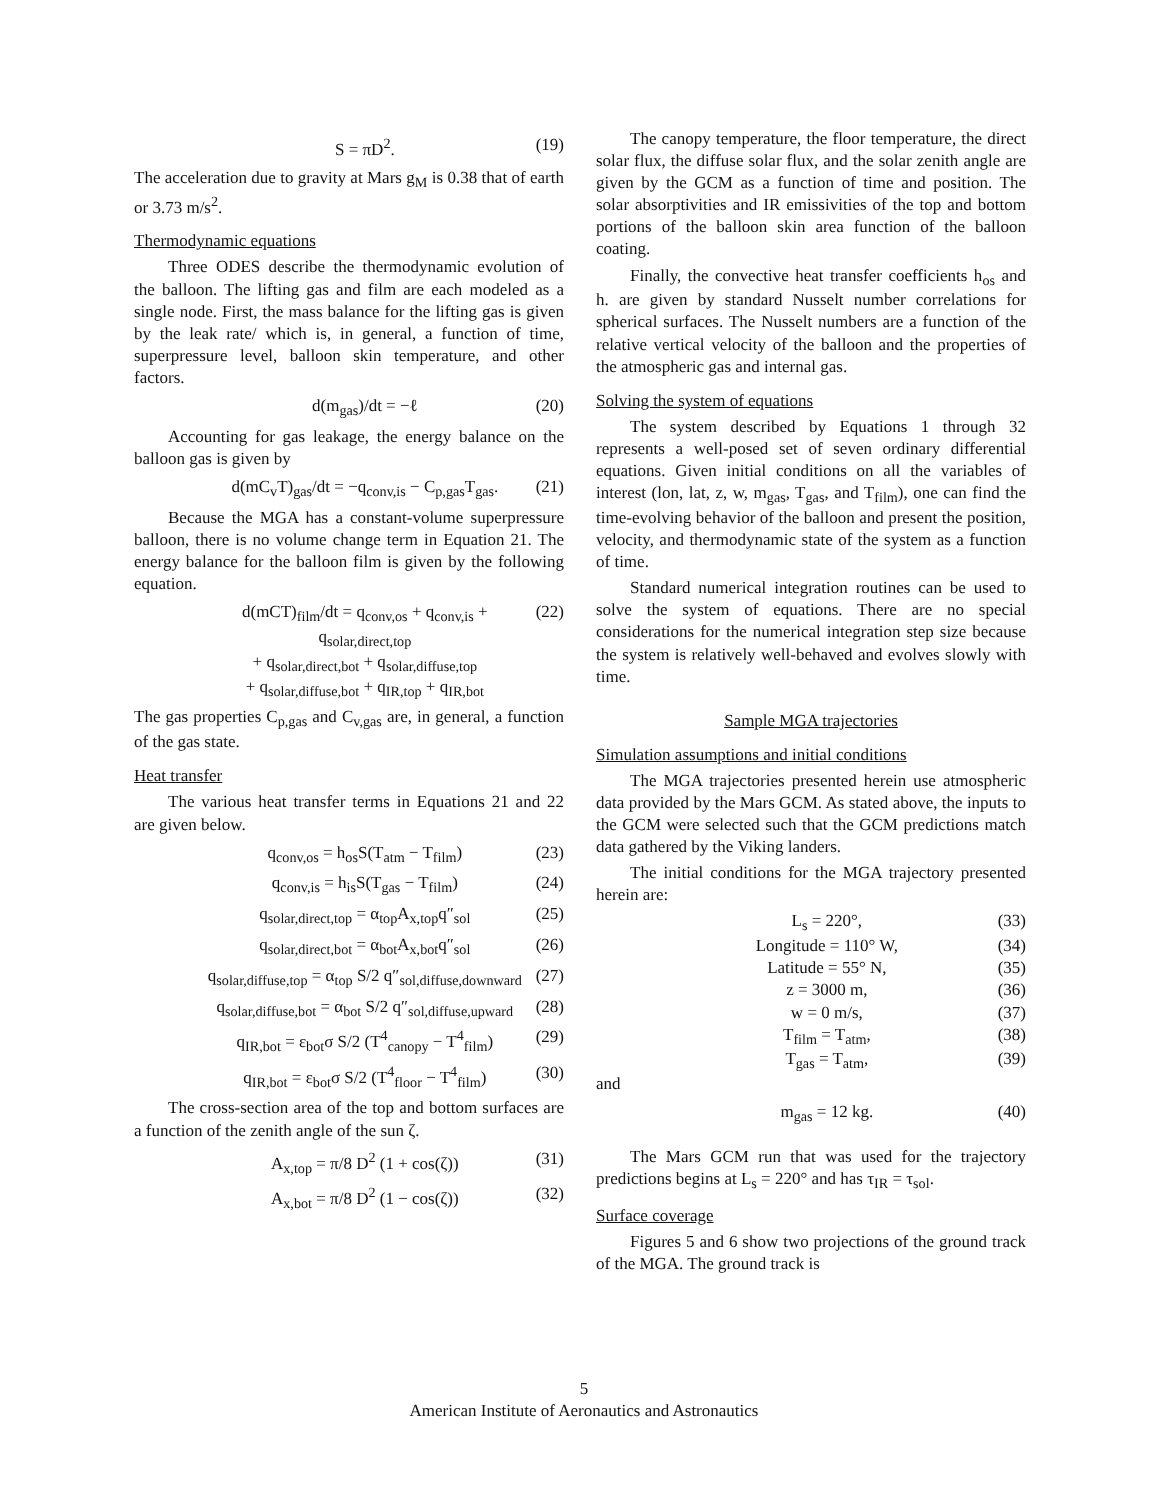S = πD<sup>2</sup>. (19)
The acceleration due to gravity at Mars g<sub>M</sub> is 0.38 that of earth or 3.73 m/s<sup>2</sup>.
Thermodynamic equations
Three ODES describe the thermodynamic evolution of the balloon. The lifting gas and film are each modeled as a single node. First, the mass balance for the lifting gas is given by the leak rate/ which is, in general, a function of time, superpressure level, balloon skin temperature, and other factors.
d(m<sub>gas</sub>)/dt = −ℓ (20)
Accounting for gas leakage, the energy balance on the balloon gas is given by
d(mC<sub>v</sub>T)<sub>gas</sub>/dt = −q<sub>conv,is</sub> − C<sub>p,gas</sub>T<sub>gas</sub>. (21)
Because the MGA has a constant-volume superpressure balloon, there is no volume change term in Equation 21. The energy balance for the balloon film is given by the following equation.
d(mCT)<sub>film</sub>/dt = q<sub>conv,os</sub> + q<sub>conv,is</sub> + q<sub>solar,direct,top</sub>
+ q<sub>solar,direct,bot</sub> + q<sub>solar,diffuse,top</sub>
+ q<sub>solar,diffuse,bot</sub> + q<sub>IR,top</sub> + q<sub>IR,bot</sub> (22)
The gas properties C<sub>p,gas</sub> and C<sub>v,gas</sub> are, in general, a function of the gas state.
Heat transfer
The various heat transfer terms in Equations 21 and 22 are given below.
q<sub>conv,os</sub> = h<sub>os</sub>S(T<sub>atm</sub> − T<sub>film</sub>) (23)
q<sub>conv,is</sub> = h<sub>is</sub>S(T<sub>gas</sub> − T<sub>film</sub>) (24)
q<sub>solar,direct,top</sub> = α<sub>top</sub>A<sub>x,top</sub>q″<sub>sol</sub> (25)
q<sub>solar,direct,bot</sub> = α<sub>bot</sub>A<sub>x,bot</sub>q″<sub>sol</sub> (26)
q<sub>solar,diffuse,top</sub> = α<sub>top</sub> S/2 q″<sub>sol,diffuse,downward</sub> (27)
q<sub>solar,diffuse,bot</sub> = α<sub>bot</sub> S/2 q″<sub>sol,diffuse,upward</sub> (28)
q<sub>IR,bot</sub> = ε<sub>bot</sub>σ S/2 (T<sup>4</sup><sub>canopy</sub> − T<sup>4</sup><sub>film</sub>) (29)
q<sub>IR,bot</sub> = ε<sub>bot</sub>σ S/2 (T<sup>4</sup><sub>floor</sub> − T<sup>4</sup><sub>film</sub>) (30)
The cross-section area of the top and bottom surfaces are a function of the zenith angle of the sun ζ.
A<sub>x,top</sub> = π/8 D<sup>2</sup> (1 + cos(ζ)) (31)
A<sub>x,bot</sub> = π/8 D<sup>2</sup> (1 − cos(ζ)) (32)
The canopy temperature, the floor temperature, the direct solar flux, the diffuse solar flux, and the solar zenith angle are given by the GCM as a function of time and position. The solar absorptivities and IR emissivities of the top and bottom portions of the balloon skin area function of the balloon coating.
Finally, the convective heat transfer coefficients h<sub>os</sub> and h. are given by standard Nusselt number correlations for spherical surfaces. The Nusselt numbers are a function of the relative vertical velocity of the balloon and the properties of the atmospheric gas and internal gas.
Solving the system of equations
The system described by Equations 1 through 32 represents a well-posed set of seven ordinary differential equations. Given initial conditions on all the variables of interest (lon, lat, z, w, m<sub>gas</sub>, T<sub>gas</sub>, and T<sub>film</sub>), one can find the time-evolving behavior of the balloon and present the position, velocity, and thermodynamic state of the system as a function of time.
Standard numerical integration routines can be used to solve the system of equations. There are no special considerations for the numerical integration step size because the system is relatively well-behaved and evolves slowly with time.
Sample MGA trajectories
Simulation assumptions and initial conditions
The MGA trajectories presented herein use atmospheric data provided by the Mars GCM. As stated above, the inputs to the GCM were selected such that the GCM predictions match data gathered by the Viking landers.
The initial conditions for the MGA trajectory presented herein are:
L<sub>s</sub> = 220°, (33)
Longitude = 110° W, (34)
Latitude = 55° N, (35)
z = 3000 m, (36)
w = 0 m/s, (37)
T<sub>film</sub> = T<sub>atm</sub>, (38)
T<sub>gas</sub> = T<sub>atm</sub>, (39)
and
m<sub>gas</sub> = 12 kg. (40)
The Mars GCM run that was used for the trajectory predictions begins at L<sub>s</sub> = 220° and has τ<sub>IR</sub> = τ<sub>sol</sub>.
Surface coverage
Figures 5 and 6 show two projections of the ground track of the MGA. The ground track is
5
American Institute of Aeronautics and Astronautics